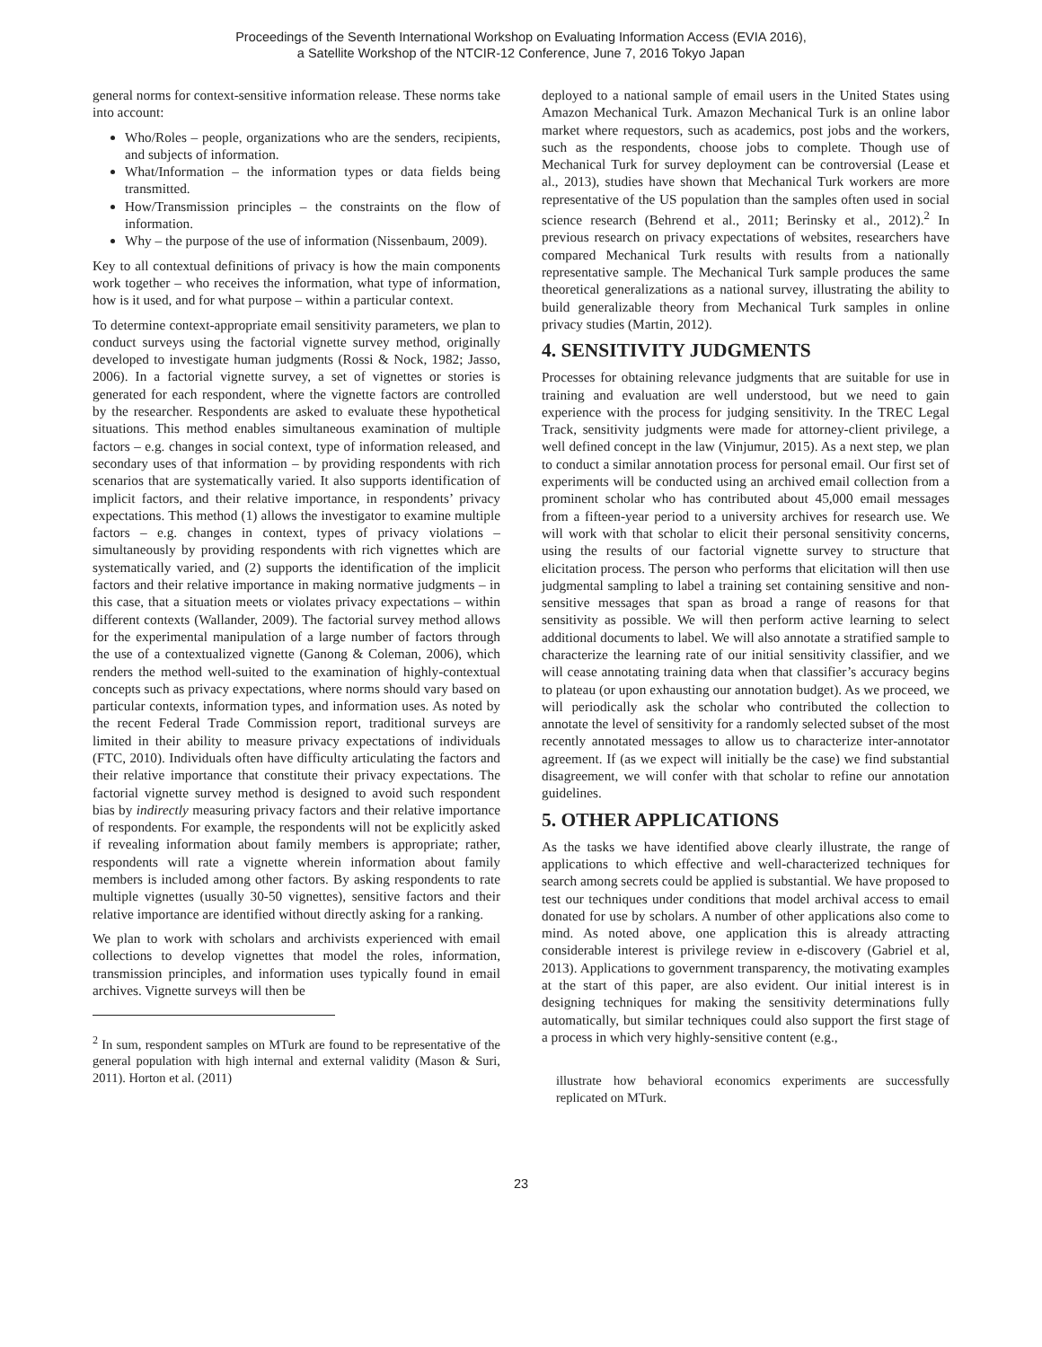Proceedings of the Seventh International Workshop on Evaluating Information Access (EVIA 2016),
a Satellite Workshop of the NTCIR-12 Conference, June 7, 2016 Tokyo Japan
general norms for context-sensitive information release. These norms take into account:
Who/Roles – people, organizations who are the senders, recipients, and subjects of information.
What/Information – the information types or data fields being transmitted.
How/Transmission principles – the constraints on the flow of information.
Why – the purpose of the use of information (Nissenbaum, 2009).
Key to all contextual definitions of privacy is how the main components work together – who receives the information, what type of information, how is it used, and for what purpose – within a particular context.
To determine context-appropriate email sensitivity parameters, we plan to conduct surveys using the factorial vignette survey method, originally developed to investigate human judgments (Rossi & Nock, 1982; Jasso, 2006). In a factorial vignette survey, a set of vignettes or stories is generated for each respondent, where the vignette factors are controlled by the researcher. Respondents are asked to evaluate these hypothetical situations. This method enables simultaneous examination of multiple factors – e.g. changes in social context, type of information released, and secondary uses of that information – by providing respondents with rich scenarios that are systematically varied. It also supports identification of implicit factors, and their relative importance, in respondents’ privacy expectations. This method (1) allows the investigator to examine multiple factors – e.g. changes in context, types of privacy violations – simultaneously by providing respondents with rich vignettes which are systematically varied, and (2) supports the identification of the implicit factors and their relative importance in making normative judgments – in this case, that a situation meets or violates privacy expectations – within different contexts (Wallander, 2009). The factorial survey method allows for the experimental manipulation of a large number of factors through the use of a contextualized vignette (Ganong & Coleman, 2006), which renders the method well-suited to the examination of highly-contextual concepts such as privacy expectations, where norms should vary based on particular contexts, information types, and information uses. As noted by the recent Federal Trade Commission report, traditional surveys are limited in their ability to measure privacy expectations of individuals (FTC, 2010). Individuals often have difficulty articulating the factors and their relative importance that constitute their privacy expectations. The factorial vignette survey method is designed to avoid such respondent bias by indirectly measuring privacy factors and their relative importance of respondents. For example, the respondents will not be explicitly asked if revealing information about family members is appropriate; rather, respondents will rate a vignette wherein information about family members is included among other factors. By asking respondents to rate multiple vignettes (usually 30-50 vignettes), sensitive factors and their relative importance are identified without directly asking for a ranking.
We plan to work with scholars and archivists experienced with email collections to develop vignettes that model the roles, information, transmission principles, and information uses typically found in email archives. Vignette surveys will then be
<sup>2</sup> In sum, respondent samples on MTurk are found to be representative of the general population with high internal and external validity (Mason & Suri, 2011). Horton et al. (2011)
deployed to a national sample of email users in the United States using Amazon Mechanical Turk. Amazon Mechanical Turk is an online labor market where requestors, such as academics, post jobs and the workers, such as the respondents, choose jobs to complete. Though use of Mechanical Turk for survey deployment can be controversial (Lease et al., 2013), studies have shown that Mechanical Turk workers are more representative of the US population than the samples often used in social science research (Behrend et al., 2011; Berinsky et al., 2012).<sup>2</sup> In previous research on privacy expectations of websites, researchers have compared Mechanical Turk results with results from a nationally representative sample. The Mechanical Turk sample produces the same theoretical generalizations as a national survey, illustrating the ability to build generalizable theory from Mechanical Turk samples in online privacy studies (Martin, 2012).
4. SENSITIVITY JUDGMENTS
Processes for obtaining relevance judgments that are suitable for use in training and evaluation are well understood, but we need to gain experience with the process for judging sensitivity. In the TREC Legal Track, sensitivity judgments were made for attorney-client privilege, a well defined concept in the law (Vinjumur, 2015). As a next step, we plan to conduct a similar annotation process for personal email. Our first set of experiments will be conducted using an archived email collection from a prominent scholar who has contributed about 45,000 email messages from a fifteen-year period to a university archives for research use. We will work with that scholar to elicit their personal sensitivity concerns, using the results of our factorial vignette survey to structure that elicitation process. The person who performs that elicitation will then use judgmental sampling to label a training set containing sensitive and non-sensitive messages that span as broad a range of reasons for that sensitivity as possible. We will then perform active learning to select additional documents to label. We will also annotate a stratified sample to characterize the learning rate of our initial sensitivity classifier, and we will cease annotating training data when that classifier’s accuracy begins to plateau (or upon exhausting our annotation budget). As we proceed, we will periodically ask the scholar who contributed the collection to annotate the level of sensitivity for a randomly selected subset of the most recently annotated messages to allow us to characterize inter-annotator agreement. If (as we expect will initially be the case) we find substantial disagreement, we will confer with that scholar to refine our annotation guidelines.
5. OTHER APPLICATIONS
As the tasks we have identified above clearly illustrate, the range of applications to which effective and well-characterized techniques for search among secrets could be applied is substantial. We have proposed to test our techniques under conditions that model archival access to email donated for use by scholars. A number of other applications also come to mind. As noted above, one application this is already attracting considerable interest is privilege review in e-discovery (Gabriel et al, 2013). Applications to government transparency, the motivating examples at the start of this paper, are also evident. Our initial interest is in designing techniques for making the sensitivity determinations fully automatically, but similar techniques could also support the first stage of a process in which very highly-sensitive content (e.g.,
illustrate how behavioral economics experiments are successfully replicated on MTurk.
23